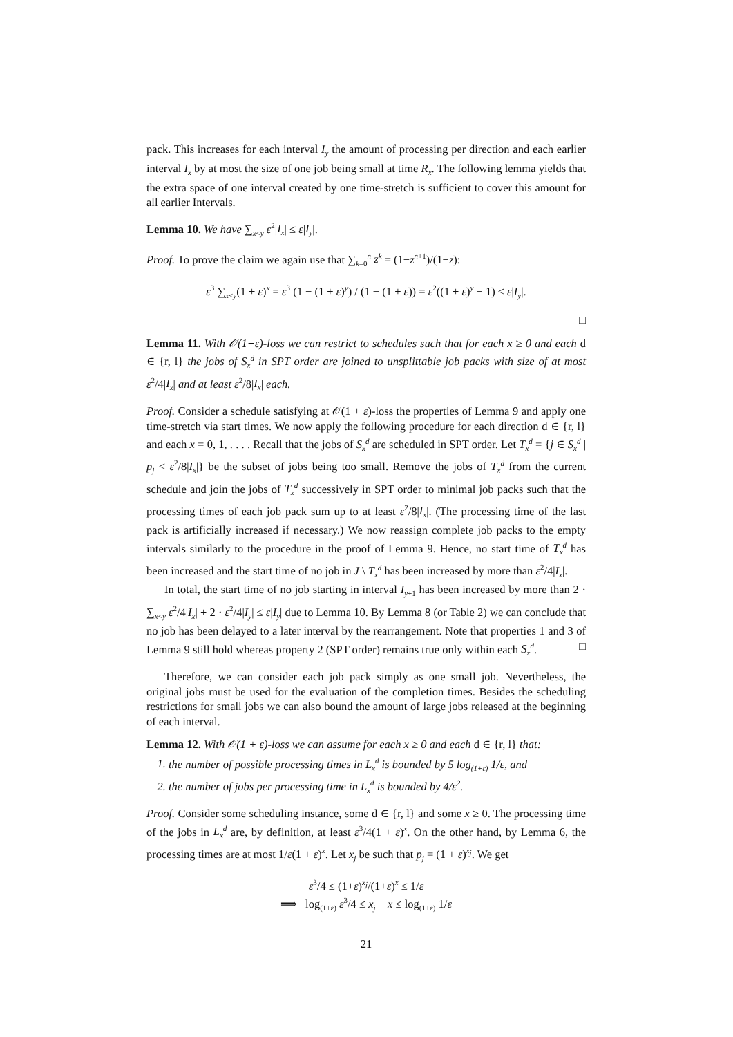pack. This increases for each interval I<sub>y</sub> the amount of processing per direction and each earlier interval I<sub>x</sub> by at most the size of one job being small at time R<sub>x</sub>. The following lemma yields that the extra space of one interval created by one time-stretch is sufficient to cover this amount for all earlier Intervals.
Lemma 10. We have ∑<sub>x<y</sub> ε<sup>2</sup>|I<sub>x</sub>| ≤ ε|I<sub>y</sub>|.
Proof. To prove the claim we again use that ∑<sub>k=0</sub><sup>n</sup> z<sup>k</sup> = (1−z<sup>n+1</sup>)/(1−z):
ε<sup>3</sup> ∑<sub>x<y</sub>(1 + ε)<sup>x</sup> = ε<sup>3</sup> (1 − (1 + ε)<sup>y</sup>) / (1 − (1 + ε)) = ε<sup>2</sup>((1 + ε)<sup>y</sup> − 1) ≤ ε|I<sub>y</sub>|.
□
Lemma 11. With 𝒪(1+ε)-loss we can restrict to schedules such that for each x ≥ 0 and each d ∈ {r, l} the jobs of S<sub>x</sub><sup>d</sup> in SPT order are joined to unsplittable job packs with size of at most ε<sup>2</sup>/4|I<sub>x</sub>| and at least ε<sup>2</sup>/8|I<sub>x</sub>| each.
Proof. Consider a schedule satisfying at 𝒪(1 + ε)-loss the properties of Lemma 9 and apply one time-stretch via start times. We now apply the following procedure for each direction d ∈ {r, l} and each x = 0, 1, . . . . Recall that the jobs of S<sub>x</sub><sup>d</sup> are scheduled in SPT order. Let T<sub>x</sub><sup>d</sup> = {j ∈ S<sub>x</sub><sup>d</sup> | p<sub>j</sub> < ε<sup>2</sup>/8|I<sub>x</sub>|} be the subset of jobs being too small. Remove the jobs of T<sub>x</sub><sup>d</sup> from the current schedule and join the jobs of T<sub>x</sub><sup>d</sup> successively in SPT order to minimal job packs such that the processing times of each job pack sum up to at least ε<sup>2</sup>/8|I<sub>x</sub>|. (The processing time of the last pack is artificially increased if necessary.) We now reassign complete job packs to the empty intervals similarly to the procedure in the proof of Lemma 9. Hence, no start time of T<sub>x</sub><sup>d</sup> has been increased and the start time of no job in J \ T<sub>x</sub><sup>d</sup> has been increased by more than ε<sup>2</sup>/4|I<sub>x</sub>|.
In total, the start time of no job starting in interval I<sub>y+1</sub> has been increased by more than 2 · ∑<sub>x<y</sub> ε<sup>2</sup>/4|I<sub>x</sub>| + 2 · ε<sup>2</sup>/4|I<sub>y</sub>| ≤ ε|I<sub>y</sub>| due to Lemma 10. By Lemma 8 (or Table 2) we can conclude that no job has been delayed to a later interval by the rearrangement. Note that properties 1 and 3 of Lemma 9 still hold whereas property 2 (SPT order) remains true only within each S<sub>x</sub><sup>d</sup>. □
Therefore, we can consider each job pack simply as one small job. Nevertheless, the original jobs must be used for the evaluation of the completion times. Besides the scheduling restrictions for small jobs we can also bound the amount of large jobs released at the beginning of each interval.
Lemma 12. With 𝒪(1 + ε)-loss we can assume for each x ≥ 0 and each d ∈ {r, l} that:
1. the number of possible processing times in L<sub>x</sub><sup>d</sup> is bounded by 5 log<sub>(1+ε)</sub> 1/ε, and
2. the number of jobs per processing time in L<sub>x</sub><sup>d</sup> is bounded by 4/ε<sup>2</sup>.
Proof. Consider some scheduling instance, some d ∈ {r, l} and some x ≥ 0. The processing time of the jobs in L<sub>x</sub><sup>d</sup> are, by definition, at least ε<sup>3</sup>/4(1 + ε)<sup>x</sup>. On the other hand, by Lemma 6, the processing times are at most 1/ε(1 + ε)<sup>x</sup>. Let x<sub>j</sub> be such that p<sub>j</sub> = (1 + ε)<sup>x<sub>j</sub></sup>. We get
ε<sup>3</sup>/4 ≤ (1+ε)<sup>x<sub>j</sub></sup>/(1+ε)<sup>x</sup> ≤ 1/ε
⟹ log<sub>(1+ε)</sub> ε<sup>3</sup>/4 ≤ x<sub>j</sub> − x ≤ log<sub>(1+ε)</sub> 1/ε
21